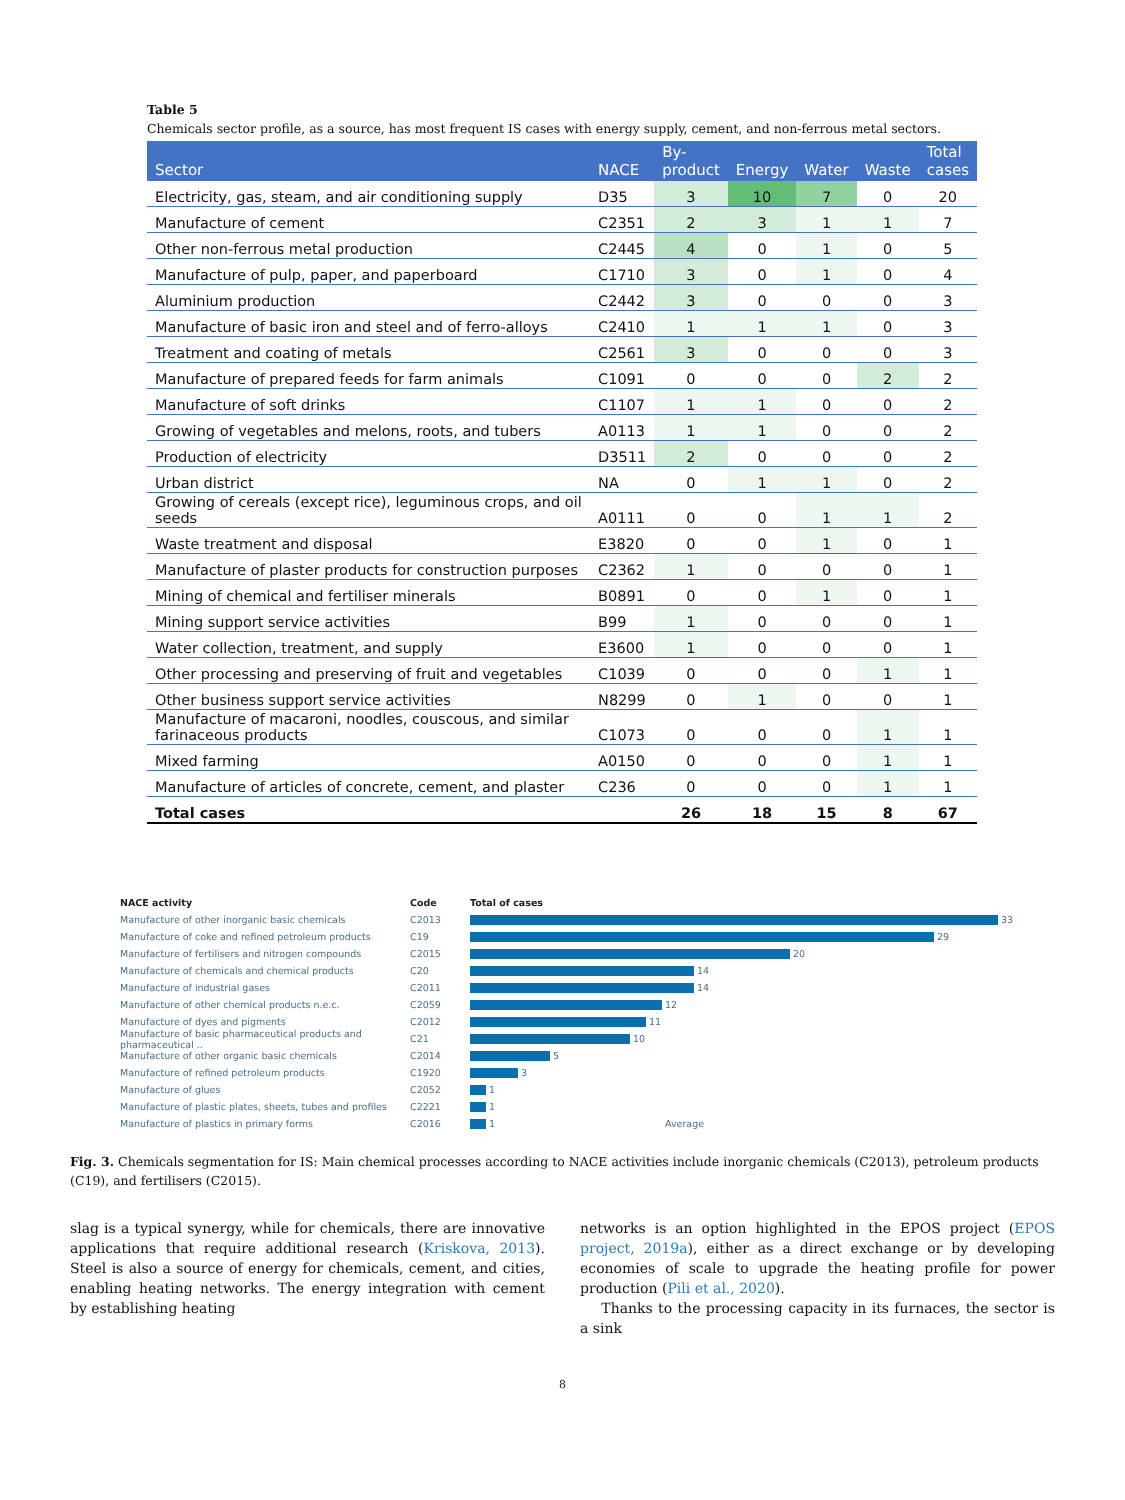Table 5
Chemicals sector profile, as a source, has most frequent IS cases with energy supply, cement, and non-ferrous metal sectors.
| Sector | NACE | By- product | Energy | Water | Waste | Total cases |
| --- | --- | --- | --- | --- | --- | --- |
| Electricity, gas, steam, and air conditioning supply | D35 | 3 | 10 | 7 | 0 | 20 |
| Manufacture of cement | C2351 | 2 | 3 | 1 | 1 | 7 |
| Other non-ferrous metal production | C2445 | 4 | 0 | 1 | 0 | 5 |
| Manufacture of pulp, paper, and paperboard | C1710 | 3 | 0 | 1 | 0 | 4 |
| Aluminium production | C2442 | 3 | 0 | 0 | 0 | 3 |
| Manufacture of basic iron and steel and of ferro-alloys | C2410 | 1 | 1 | 1 | 0 | 3 |
| Treatment and coating of metals | C2561 | 3 | 0 | 0 | 0 | 3 |
| Manufacture of prepared feeds for farm animals | C1091 | 0 | 0 | 0 | 2 | 2 |
| Manufacture of soft drinks | C1107 | 1 | 1 | 0 | 0 | 2 |
| Growing of vegetables and melons, roots, and tubers | A0113 | 1 | 1 | 0 | 0 | 2 |
| Production of electricity | D3511 | 2 | 0 | 0 | 0 | 2 |
| Urban district | NA | 0 | 1 | 1 | 0 | 2 |
| Growing of cereals (except rice), leguminous crops, and oil seeds | A0111 | 0 | 0 | 1 | 1 | 2 |
| Waste treatment and disposal | E3820 | 0 | 0 | 1 | 0 | 1 |
| Manufacture of plaster products for construction purposes | C2362 | 1 | 0 | 0 | 0 | 1 |
| Mining of chemical and fertiliser minerals | B0891 | 0 | 0 | 1 | 0 | 1 |
| Mining support service activities | B99 | 1 | 0 | 0 | 0 | 1 |
| Water collection, treatment, and supply | E3600 | 1 | 0 | 0 | 0 | 1 |
| Other processing and preserving of fruit and vegetables | C1039 | 0 | 0 | 0 | 1 | 1 |
| Other business support service activities | N8299 | 0 | 1 | 0 | 0 | 1 |
| Manufacture of macaroni, noodles, couscous, and similar farinaceous products | C1073 | 0 | 0 | 0 | 1 | 1 |
| Mixed farming | A0150 | 0 | 0 | 0 | 1 | 1 |
| Manufacture of articles of concrete, cement, and plaster | C236 | 0 | 0 | 0 | 1 | 1 |
| Total cases | | 26 | 18 | 15 | 8 | 67 |
NACE activity Code Total of cases
Manufacture of other inorganic basic chemicals C2013 33
Manufacture of coke and refined petroleum products C19 29
Manufacture of fertilisers and nitrogen compounds C2015 20
Manufacture of chemicals and chemical products C20 14
Manufacture of industrial gases C2011 14
Manufacture of other chemical products n.e.c. C2059 12
Manufacture of dyes and pigments C2012 11
Manufacture of basic pharmaceutical products and pharmaceutical .. C21 10
Manufacture of other organic basic chemicals C2014 5
Manufacture of refined petroleum products C1920 3
Manufacture of glues C2052 1
Manufacture of plastic plates, sheets, tubes and profiles C2221 1
Manufacture of plastics in primary forms C2016 1 Average
Fig. 3. Chemicals segmentation for IS: Main chemical processes according to NACE activities include inorganic chemicals (C2013), petroleum products (C19), and fertilisers (C2015).
slag is a typical synergy, while for chemicals, there are innovative applications that require additional research (Kriskova, 2013). Steel is also a source of energy for chemicals, cement, and cities, enabling heating networks. The energy integration with cement by establishing heating
networks is an option highlighted in the EPOS project (EPOS project, 2019a), either as a direct exchange or by developing economies of scale to upgrade the heating profile for power production (Pili et al., 2020).
Thanks to the processing capacity in its furnaces, the sector is a sink
8